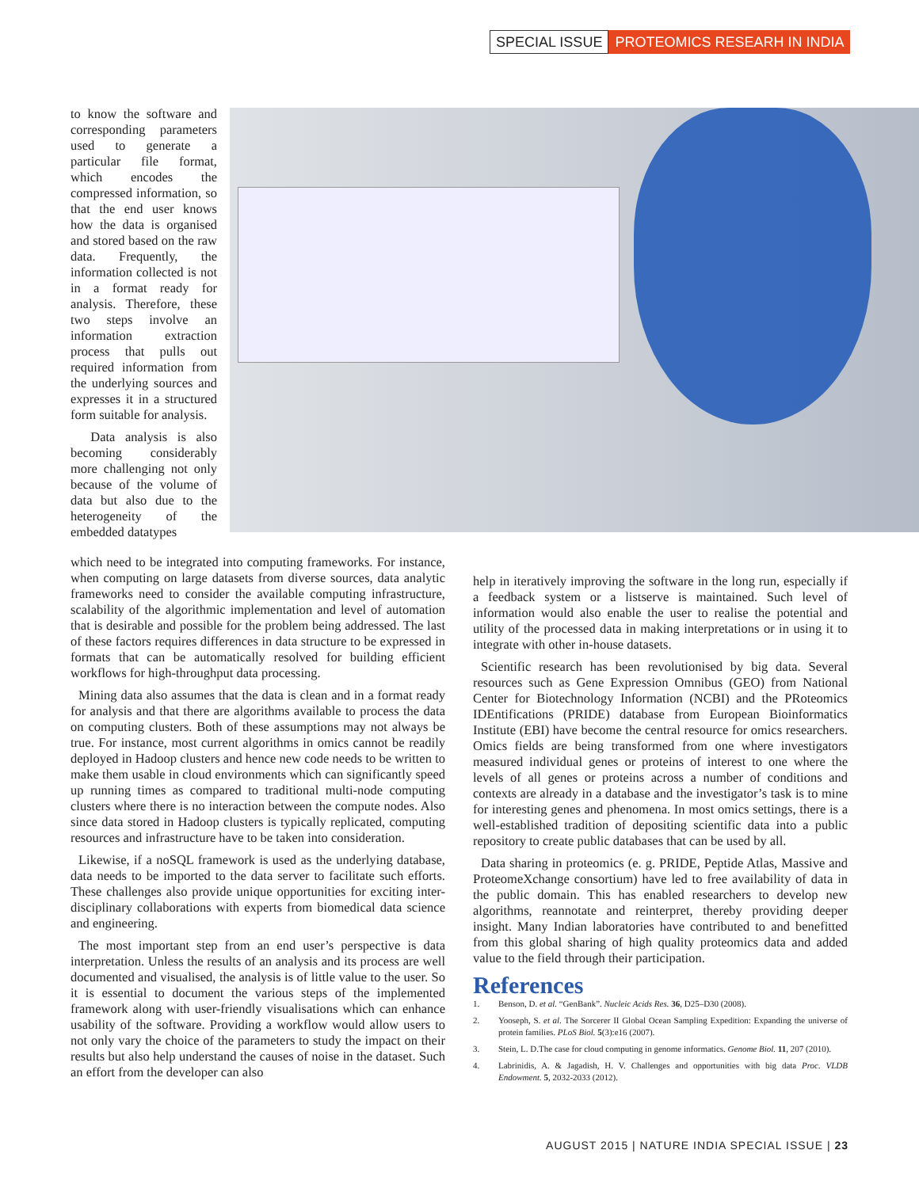SPECIAL ISSUE PROTEOMICS RESEARH IN INDIA
to know the software and corresponding parameters used to generate a particular file format, which encodes the compressed information, so that the end user knows how the data is organised and stored based on the raw data. Frequently, the information collected is not in a format ready for analysis. Therefore, these two steps involve an information extraction process that pulls out required information from the underlying sources and expresses it in a structured form suitable for analysis.
Data analysis is also becoming considerably more challenging not only because of the volume of data but also due to the heterogeneity of the embedded datatypes
which need to be integrated into computing frameworks. For instance, when computing on large datasets from diverse sources, data analytic frameworks need to consider the available computing infrastructure, scalability of the algorithmic implementation and level of automation that is desirable and possible for the problem being addressed. The last of these factors requires differences in data structure to be expressed in formats that can be automatically resolved for building efficient workflows for high-throughput data processing.
Mining data also assumes that the data is clean and in a format ready for analysis and that there are algorithms available to process the data on computing clusters. Both of these assumptions may not always be true. For instance, most current algorithms in omics cannot be readily deployed in Hadoop clusters and hence new code needs to be written to make them usable in cloud environments which can significantly speed up running times as compared to traditional multi-node computing clusters where there is no interaction between the compute nodes. Also since data stored in Hadoop clusters is typically replicated, computing resources and infrastructure have to be taken into consideration.
Likewise, if a noSQL framework is used as the underlying database, data needs to be imported to the data server to facilitate such efforts. These challenges also provide unique opportunities for exciting inter-disciplinary collaborations with experts from biomedical data science and engineering.
The most important step from an end user’s perspective is data interpretation. Unless the results of an analysis and its process are well documented and visualised, the analysis is of little value to the user. So it is essential to document the various steps of the implemented framework along with user-friendly visualisations which can enhance usability of the software. Providing a workflow would allow users to not only vary the choice of the parameters to study the impact on their results but also help understand the causes of noise in the dataset. Such an effort from the developer can also
help in iteratively improving the software in the long run, especially if a feedback system or a listserve is maintained. Such level of information would also enable the user to realise the potential and utility of the processed data in making interpretations or in using it to integrate with other in-house datasets.
Scientific research has been revolutionised by big data. Several resources such as Gene Expression Omnibus (GEO) from National Center for Biotechnology Information (NCBI) and the PRoteomics IDEntifications (PRIDE) database from European Bioinformatics Institute (EBI) have become the central resource for omics researchers. Omics fields are being transformed from one where investigators measured individual genes or proteins of interest to one where the levels of all genes or proteins across a number of conditions and contexts are already in a database and the investigator’s task is to mine for interesting genes and phenomena. In most omics settings, there is a well-established tradition of depositing scientific data into a public repository to create public databases that can be used by all.
Data sharing in proteomics (e. g. PRIDE, Peptide Atlas, Massive and ProteomeXchange consortium) have led to free availability of data in the public domain. This has enabled researchers to develop new algorithms, reannotate and reinterpret, thereby providing deeper insight. Many Indian laboratories have contributed to and benefitted from this global sharing of high quality proteomics data and added value to the field through their participation.
References
1. Benson, D. et al. “GenBank”. Nucleic Acids Res. 36, D25–D30 (2008).
2. Yooseph, S. et al. The Sorcerer II Global Ocean Sampling Expedition: Expanding the universe of protein families. PLoS Biol. 5(3):e16 (2007).
3. Stein, L. D.The case for cloud computing in genome informatics. Genome Biol. 11, 207 (2010).
4. Labrinidis, A. & Jagadish, H. V. Challenges and opportunities with big data Proc. VLDB Endowment. 5, 2032-2033 (2012).
AUGUST 2015 | NATURE INDIA SPECIAL ISSUE | 23